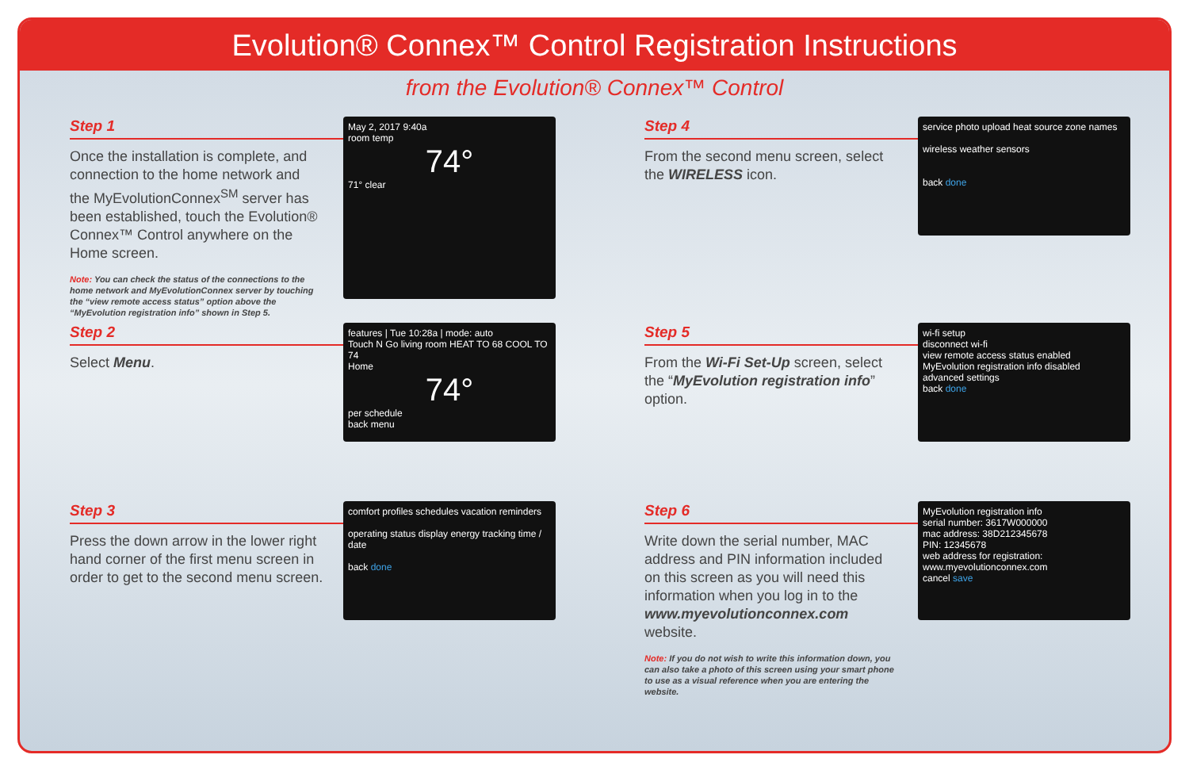Evolution® Connex™ Control Registration Instructions
from the Evolution® Connex™ Control
Step 1
Once the installation is complete, and connection to the home network and the MyEvolutionConnex<sup>SM</sup> server has been established, touch the Evolution® Connex™ Control anywhere on the Home screen.
Note: You can check the status of the connections to the home network and MyEvolutionConnex server by touching the “view remote access status” option above the “MyEvolution registration info” shown in Step 5.
May 2, 2017 9:40a
room temp
74°
71° clear
Step 4
From the second menu screen, select the WIRELESS icon.
service photo upload heat source zone names
wireless weather sensors
back done
Step 2
Select Menu.
features | Tue 10:28a | mode: auto
Touch N Go living room HEAT TO 68 COOL TO 74
Home
74°
per schedule
back menu
Step 5
From the Wi-Fi Set-Up screen, select the “MyEvolution registration info” option.
wi-fi setup
disconnect wi-fi
view remote access status enabled
MyEvolution registration info disabled
advanced settings
back done
Step 3
Press the down arrow in the lower right hand corner of the first menu screen in order to get to the second menu screen.
comfort profiles schedules vacation reminders
operating status display energy tracking time / date
back done
Step 6
Write down the serial number, MAC address and PIN information included on this screen as you will need this information when you log in to the www.myevolutionconnex.com website.
Note: If you do not wish to write this information down, you can also take a photo of this screen using your smart phone to use as a visual reference when you are entering the website.
MyEvolution registration info
serial number: 3617W000000
mac address: 38D212345678
PIN: 12345678
web address for registration:
www.myevolutionconnex.com
cancel save